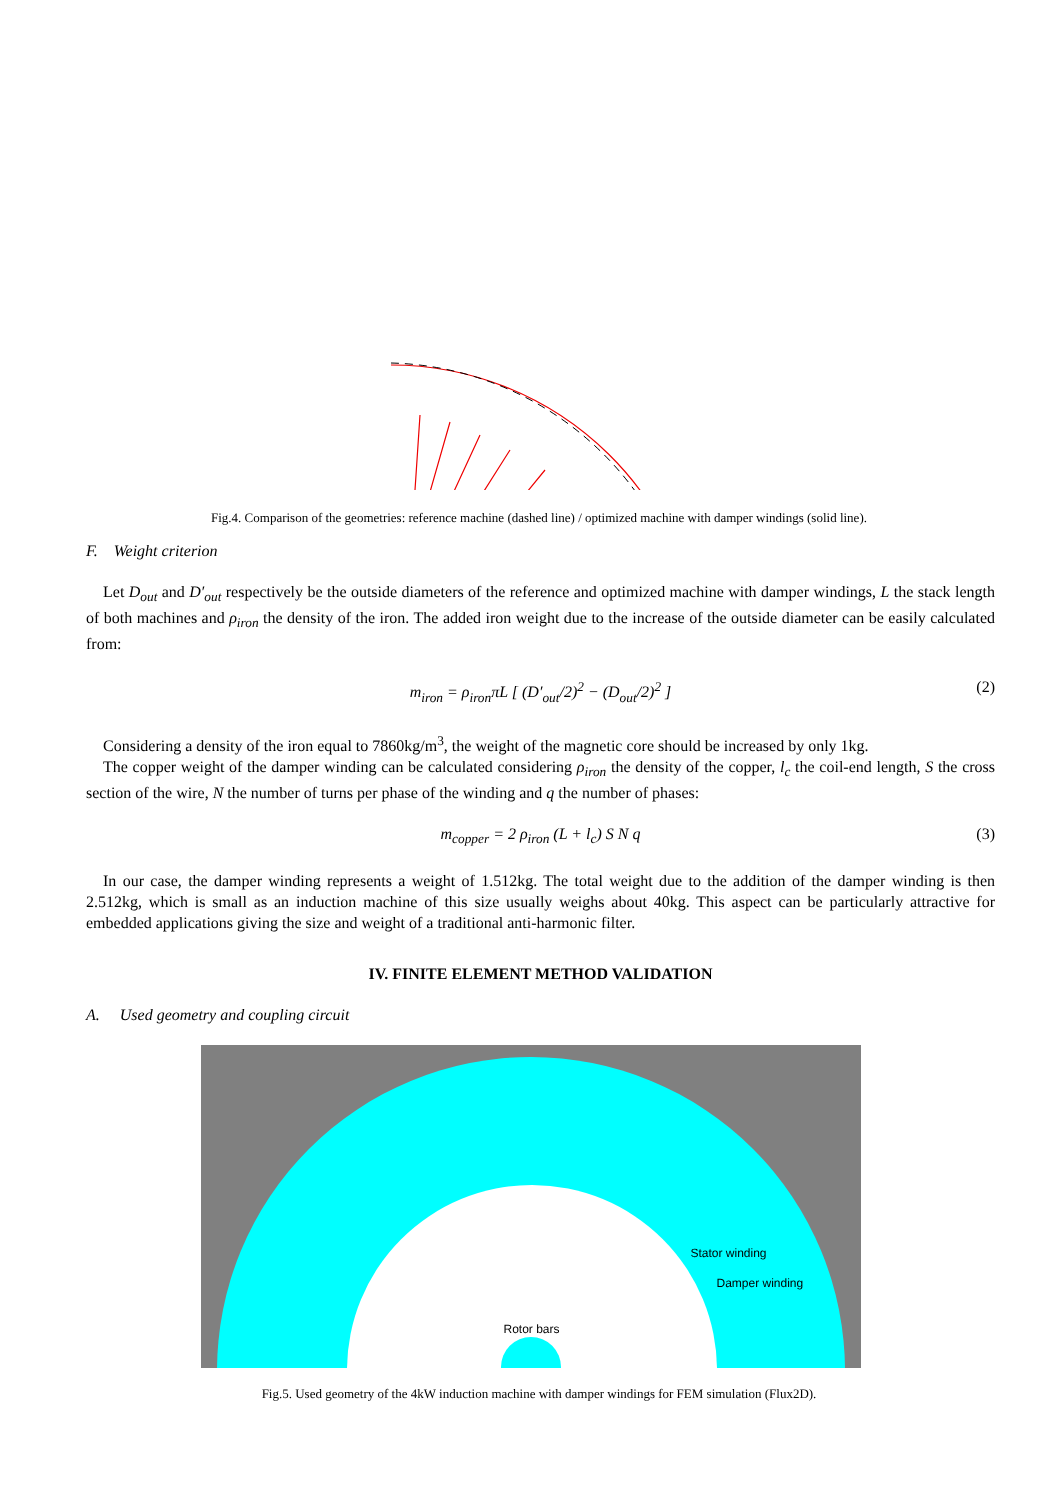Fig.4. Comparison of the geometries: reference machine (dashed line) / optimized machine with damper windings (solid line).
F. Weight criterion
Let D<sub>out</sub> and D′<sub>out</sub> respectively be the outside diameters of the reference and optimized machine with damper windings, L the stack length of both machines and ρ<sub>iron</sub> the density of the iron. The added iron weight due to the increase of the outside diameter can be easily calculated from:
m<sub>iron</sub> = ρ<sub>iron</sub>πL [ (D′<sub>out</sub>/2)<sup>2</sup> − (D<sub>out</sub>/2)<sup>2</sup> ] (2)
Considering a density of the iron equal to 7860kg/m<sup>3</sup>, the weight of the magnetic core should be increased by only 1kg.
The copper weight of the damper winding can be calculated considering ρ<sub>iron</sub> the density of the copper, l<sub>c</sub> the coil-end length, S the cross section of the wire, N the number of turns per phase of the winding and q the number of phases:
m<sub>copper</sub> = 2 ρ<sub>iron</sub> (L + l<sub>c</sub>) S N q (3)
In our case, the damper winding represents a weight of 1.512kg. The total weight due to the addition of the damper winding is then 2.512kg, which is small as an induction machine of this size usually weighs about 40kg. This aspect can be particularly attractive for embedded applications giving the size and weight of a traditional anti-harmonic filter.
IV. FINITE ELEMENT METHOD VALIDATION
A. Used geometry and coupling circuit
Stator winding
Damper winding
Rotor bars
Fig.5. Used geometry of the 4kW induction machine with damper windings for FEM simulation (Flux2D).